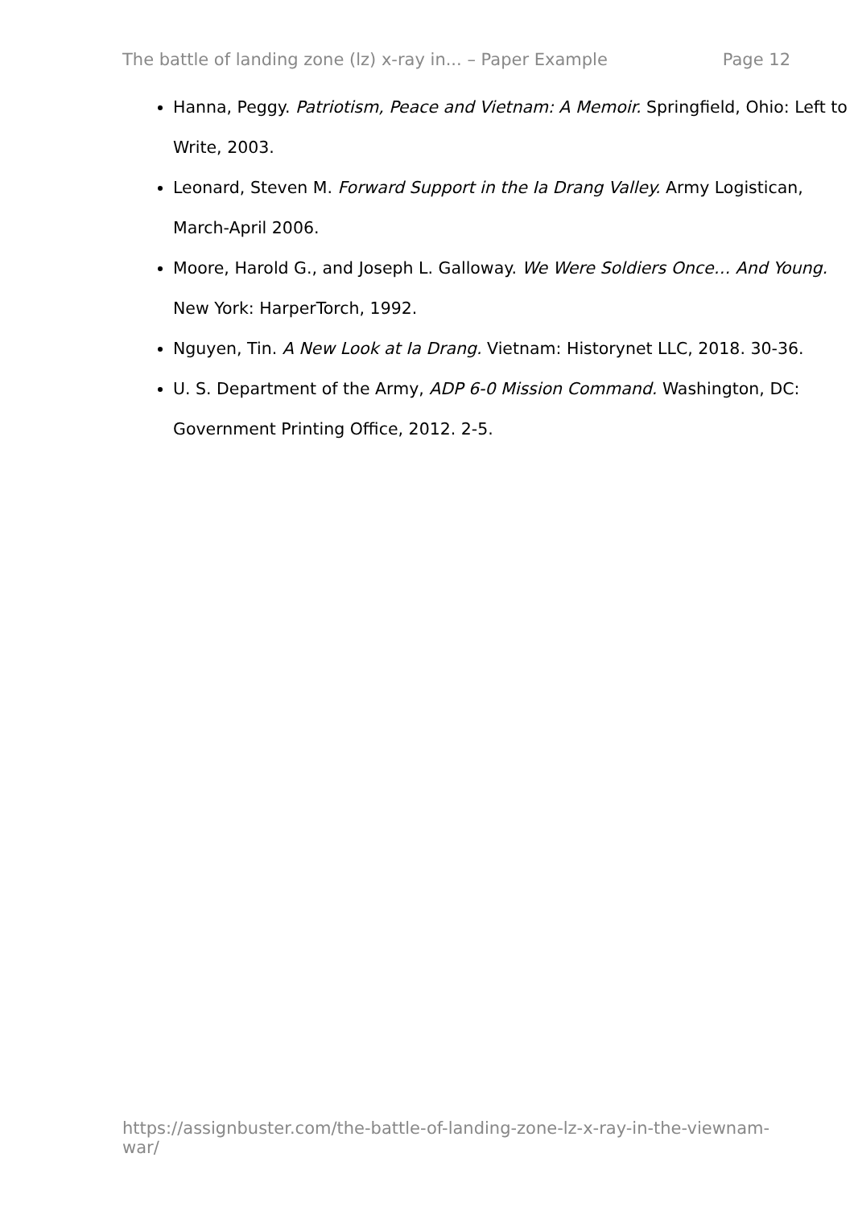The battle of landing zone (lz) x-ray in... – Paper Example Page 12
Hanna, Peggy. Patriotism, Peace and Vietnam: A Memoir. Springfield, Ohio: Left to Write, 2003.
Leonard, Steven M. Forward Support in the Ia Drang Valley. Army Logistican, March-April 2006.
Moore, Harold G., and Joseph L. Galloway. We Were Soldiers Once… And Young. New York: HarperTorch, 1992.
Nguyen, Tin. A New Look at Ia Drang. Vietnam: Historynet LLC, 2018. 30-36.
U. S. Department of the Army, ADP 6-0 Mission Command. Washington, DC: Government Printing Office, 2012. 2-5.
https://assignbuster.com/the-battle-of-landing-zone-lz-x-ray-in-the-viewnam-war/